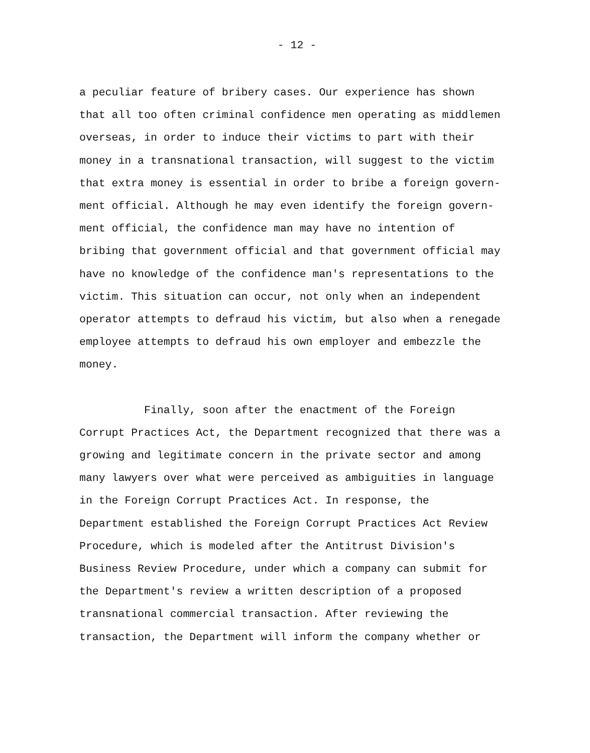- 12 -
a peculiar feature of bribery cases. Our experience has shown
that all too often criminal confidence men operating as middlemen
overseas, in order to induce their victims to part with their
money in a transnational transaction, will suggest to the victim
that extra money is essential in order to bribe a foreign govern-
ment official. Although he may even identify the foreign govern-
ment official, the confidence man may have no intention of
bribing that government official and that government official may
have no knowledge of the confidence man's representations to the
victim. This situation can occur, not only when an independent
operator attempts to defraud his victim, but also when a renegade
employee attempts to defraud his own employer and embezzle the
money.
Finally, soon after the enactment of the Foreign
Corrupt Practices Act, the Department recognized that there was a
growing and legitimate concern in the private sector and among
many lawyers over what were perceived as ambiguities in language
in the Foreign Corrupt Practices Act. In response, the
Department established the Foreign Corrupt Practices Act Review
Procedure, which is modeled after the Antitrust Division's
Business Review Procedure, under which a company can submit for
the Department's review a written description of a proposed
transnational commercial transaction. After reviewing the
transaction, the Department will inform the company whether or